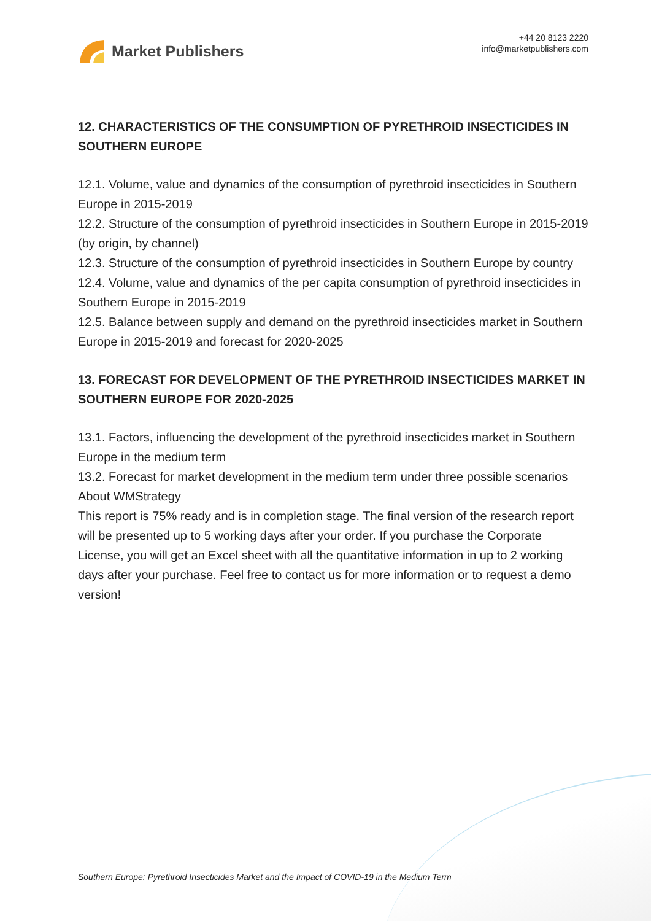Market Publishers
+44 20 8123 2220
info@marketpublishers.com
12. CHARACTERISTICS OF THE CONSUMPTION OF PYRETHROID INSECTICIDES IN SOUTHERN EUROPE
12.1. Volume, value and dynamics of the consumption of pyrethroid insecticides in Southern Europe in 2015-2019
12.2. Structure of the consumption of pyrethroid insecticides in Southern Europe in 2015-2019 (by origin, by channel)
12.3. Structure of the consumption of pyrethroid insecticides in Southern Europe by country
12.4. Volume, value and dynamics of the per capita consumption of pyrethroid insecticides in Southern Europe in 2015-2019
12.5. Balance between supply and demand on the pyrethroid insecticides market in Southern Europe in 2015-2019 and forecast for 2020-2025
13. FORECAST FOR DEVELOPMENT OF THE PYRETHROID INSECTICIDES MARKET IN SOUTHERN EUROPE FOR 2020-2025
13.1. Factors, influencing the development of the pyrethroid insecticides market in Southern Europe in the medium term
13.2. Forecast for market development in the medium term under three possible scenarios
About WMStrategy
This report is 75% ready and is in completion stage. The final version of the research report will be presented up to 5 working days after your order. If you purchase the Corporate License, you will get an Excel sheet with all the quantitative information in up to 2 working days after your purchase. Feel free to contact us for more information or to request a demo version!
Southern Europe: Pyrethroid Insecticides Market and the Impact of COVID-19 in the Medium Term